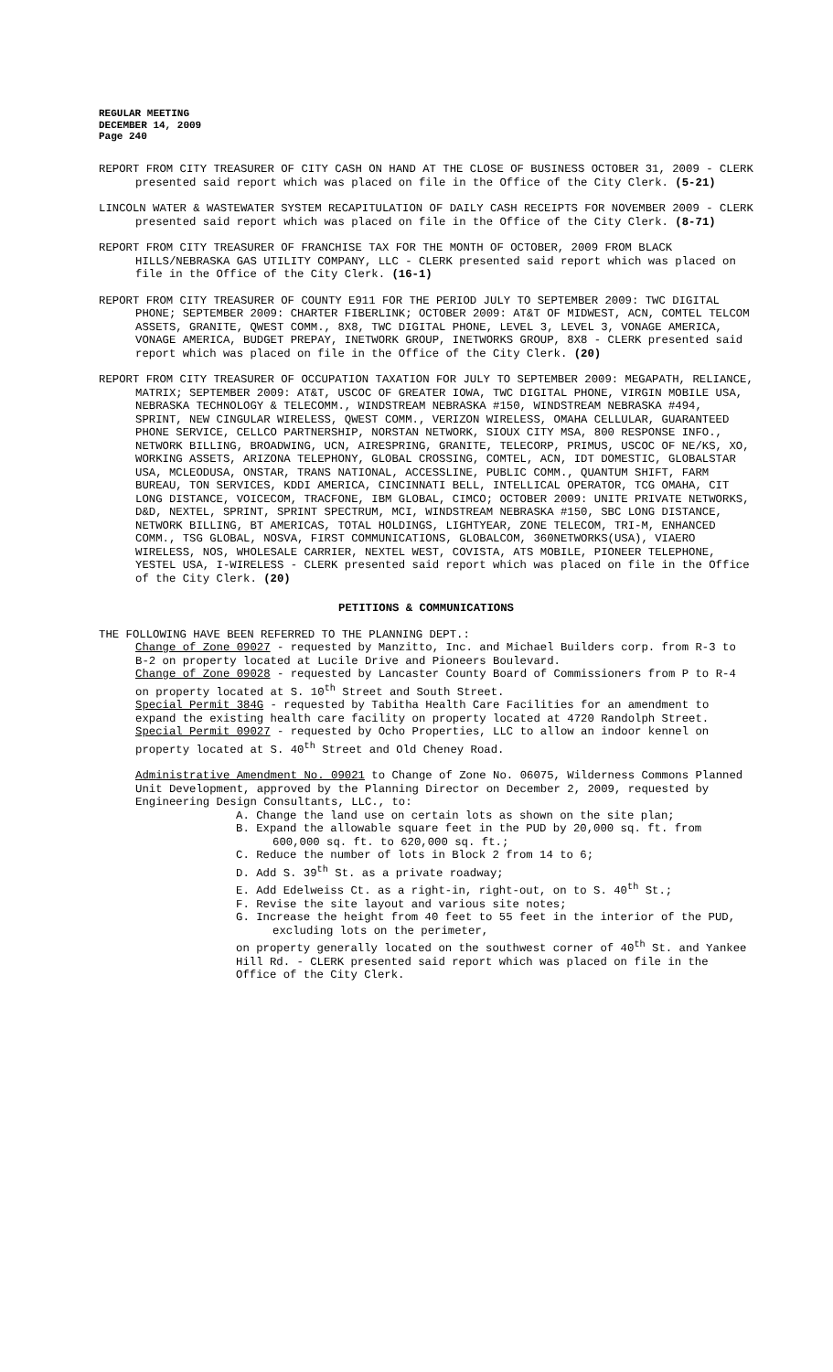REGULAR MEETING
DECEMBER 14, 2009
Page 240
REPORT FROM CITY TREASURER OF CITY CASH ON HAND AT THE CLOSE OF BUSINESS OCTOBER 31, 2009 - CLERK presented said report which was placed on file in the Office of the City Clerk. (5-21)
LINCOLN WATER & WASTEWATER SYSTEM RECAPITULATION OF DAILY CASH RECEIPTS FOR NOVEMBER 2009 - CLERK presented said report which was placed on file in the Office of the City Clerk. (8-71)
REPORT FROM CITY TREASURER OF FRANCHISE TAX FOR THE MONTH OF OCTOBER, 2009 FROM BLACK HILLS/NEBRASKA GAS UTILITY COMPANY, LLC - CLERK presented said report which was placed on file in the Office of the City Clerk. (16-1)
REPORT FROM CITY TREASURER OF COUNTY E911 FOR THE PERIOD JULY TO SEPTEMBER 2009: TWC DIGITAL PHONE; SEPTEMBER 2009: CHARTER FIBERLINK; OCTOBER 2009: AT&T OF MIDWEST, ACN, COMTEL TELCOM ASSETS, GRANITE, QWEST COMM., 8X8, TWC DIGITAL PHONE, LEVEL 3, LEVEL 3, VONAGE AMERICA, VONAGE AMERICA, BUDGET PREPAY, INETWORK GROUP, INETWORKS GROUP, 8X8 - CLERK presented said report which was placed on file in the Office of the City Clerk. (20)
REPORT FROM CITY TREASURER OF OCCUPATION TAXATION FOR JULY TO SEPTEMBER 2009: MEGAPATH, RELIANCE, MATRIX; SEPTEMBER 2009: AT&T, USCOC OF GREATER IOWA, TWC DIGITAL PHONE, VIRGIN MOBILE USA, NEBRASKA TECHNOLOGY & TELECOMM., WINDSTREAM NEBRASKA #150, WINDSTREAM NEBRASKA #494, SPRINT, NEW CINGULAR WIRELESS, QWEST COMM., VERIZON WIRELESS, OMAHA CELLULAR, GUARANTEED PHONE SERVICE, CELLCO PARTNERSHIP, NORSTAN NETWORK, SIOUX CITY MSA, 800 RESPONSE INFO., NETWORK BILLING, BROADWING, UCN, AIRESPRING, GRANITE, TELECORP, PRIMUS, USCOC OF NE/KS, XO, WORKING ASSETS, ARIZONA TELEPHONY, GLOBAL CROSSING, COMTEL, ACN, IDT DOMESTIC, GLOBALSTAR USA, MCLEODUSA, ONSTAR, TRANS NATIONAL, ACCESSLINE, PUBLIC COMM., QUANTUM SHIFT, FARM BUREAU, TON SERVICES, KDDI AMERICA, CINCINNATI BELL, INTELLICAL OPERATOR, TCG OMAHA, CIT LONG DISTANCE, VOICECOM, TRACFONE, IBM GLOBAL, CIMCO; OCTOBER 2009: UNITE PRIVATE NETWORKS, D&D, NEXTEL, SPRINT, SPRINT SPECTRUM, MCI, WINDSTREAM NEBRASKA #150, SBC LONG DISTANCE, NETWORK BILLING, BT AMERICAS, TOTAL HOLDINGS, LIGHTYEAR, ZONE TELECOM, TRI-M, ENHANCED COMM., TSG GLOBAL, NOSVA, FIRST COMMUNICATIONS, GLOBALCOM, 360NETWORKS(USA), VIAERO WIRELESS, NOS, WHOLESALE CARRIER, NEXTEL WEST, COVISTA, ATS MOBILE, PIONEER TELEPHONE, YESTEL USA, I-WIRELESS - CLERK presented said report which was placed on file in the Office of the City Clerk. (20)
PETITIONS & COMMUNICATIONS
THE FOLLOWING HAVE BEEN REFERRED TO THE PLANNING DEPT.:
Change of Zone 09027 - requested by Manzitto, Inc. and Michael Builders corp. from R-3 to B-2 on property located at Lucile Drive and Pioneers Boulevard.
Change of Zone 09028 - requested by Lancaster County Board of Commissioners from P to R-4 on property located at S. 10<sup>th</sup> Street and South Street.
Special Permit 384G - requested by Tabitha Health Care Facilities for an amendment to expand the existing health care facility on property located at 4720 Randolph Street.
Special Permit 09027 - requested by Ocho Properties, LLC to allow an indoor kennel on property located at S. 40<sup>th</sup> Street and Old Cheney Road.
Administrative Amendment No. 09021 to Change of Zone No. 06075, Wilderness Commons Planned Unit Development, approved by the Planning Director on December 2, 2009, requested by Engineering Design Consultants, LLC., to:
A. Change the land use on certain lots as shown on the site plan;
B. Expand the allowable square feet in the PUD by 20,000 sq. ft. from 600,000 sq. ft. to 620,000 sq. ft.;
C. Reduce the number of lots in Block 2 from 14 to 6;
D. Add S. 39<sup>th</sup> St. as a private roadway;
E. Add Edelweiss Ct. as a right-in, right-out, on to S. 40<sup>th</sup> St.;
F. Revise the site layout and various site notes;
G. Increase the height from 40 feet to 55 feet in the interior of the PUD, excluding lots on the perimeter,
on property generally located on the southwest corner of 40<sup>th</sup> St. and Yankee Hill Rd. - CLERK presented said report which was placed on file in the Office of the City Clerk.